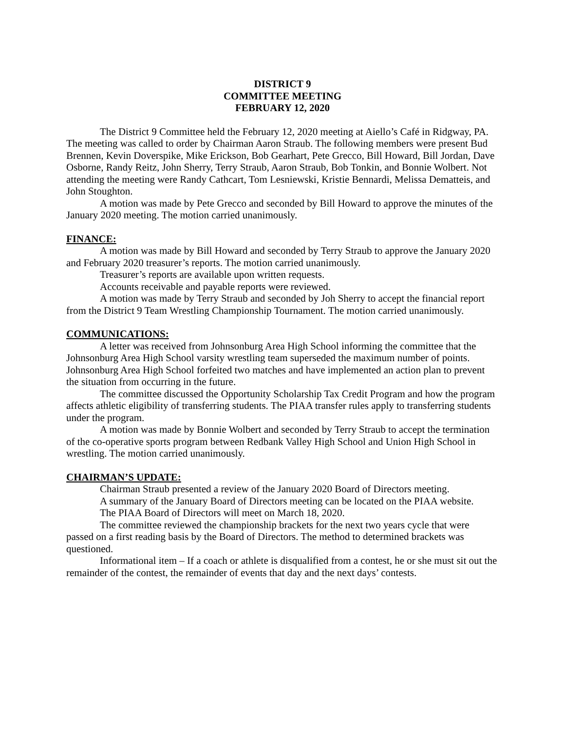DISTRICT 9
COMMITTEE MEETING
FEBRUARY 12, 2020
The District 9 Committee held the February 12, 2020 meeting at Aiello’s Café in Ridgway, PA. The meeting was called to order by Chairman Aaron Straub. The following members were present Bud Brennen, Kevin Doverspike, Mike Erickson, Bob Gearhart, Pete Grecco, Bill Howard, Bill Jordan, Dave Osborne, Randy Reitz, John Sherry, Terry Straub, Aaron Straub, Bob Tonkin, and Bonnie Wolbert. Not attending the meeting were Randy Cathcart, Tom Lesniewski, Kristie Bennardi, Melissa Dematteis, and John Stoughton.
A motion was made by Pete Grecco and seconded by Bill Howard to approve the minutes of the January 2020 meeting. The motion carried unanimously.
FINANCE:
A motion was made by Bill Howard and seconded by Terry Straub to approve the January 2020 and February 2020 treasurer’s reports. The motion carried unanimously.
Treasurer’s reports are available upon written requests.
Accounts receivable and payable reports were reviewed.
A motion was made by Terry Straub and seconded by Joh Sherry to accept the financial report from the District 9 Team Wrestling Championship Tournament. The motion carried unanimously.
COMMUNICATIONS:
A letter was received from Johnsonburg Area High School informing the committee that the Johnsonburg Area High School varsity wrestling team superseded the maximum number of points. Johnsonburg Area High School forfeited two matches and have implemented an action plan to prevent the situation from occurring in the future.
The committee discussed the Opportunity Scholarship Tax Credit Program and how the program affects athletic eligibility of transferring students. The PIAA transfer rules apply to transferring students under the program.
A motion was made by Bonnie Wolbert and seconded by Terry Straub to accept the termination of the co-operative sports program between Redbank Valley High School and Union High School in wrestling. The motion carried unanimously.
CHAIRMAN’S UPDATE:
Chairman Straub presented a review of the January 2020 Board of Directors meeting.
A summary of the January Board of Directors meeting can be located on the PIAA website.
The PIAA Board of Directors will meet on March 18, 2020.
The committee reviewed the championship brackets for the next two years cycle that were passed on a first reading basis by the Board of Directors. The method to determined brackets was questioned.
Informational item – If a coach or athlete is disqualified from a contest, he or she must sit out the remainder of the contest, the remainder of events that day and the next days’ contests.